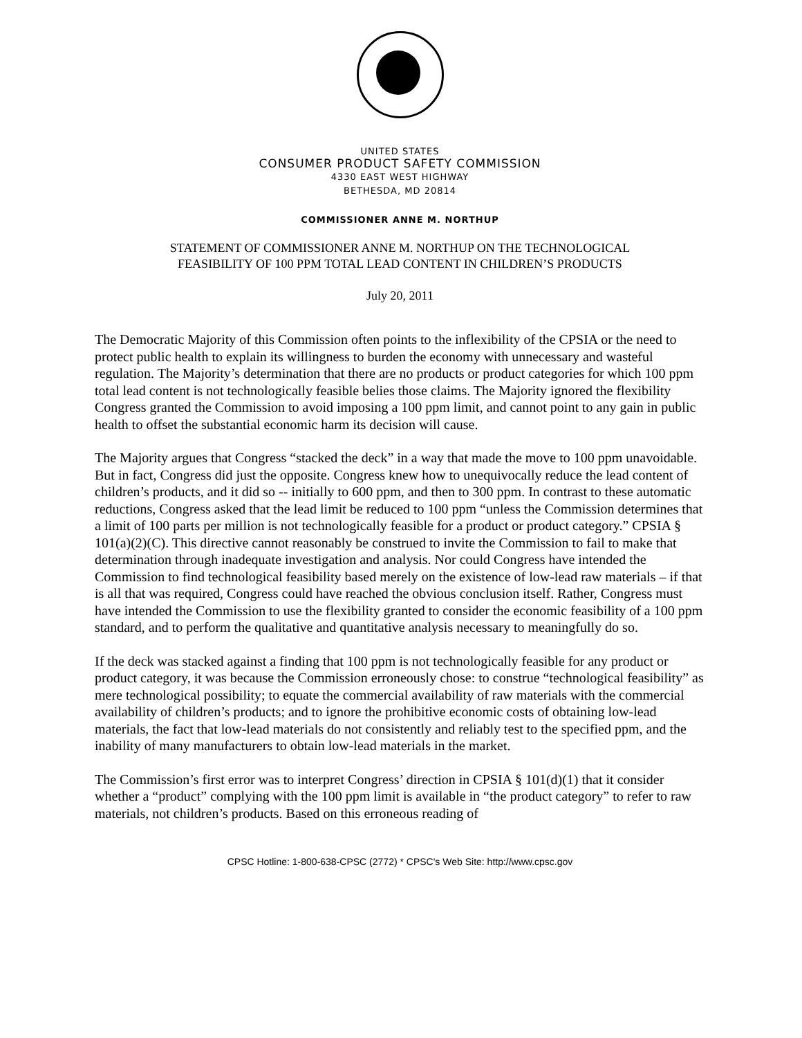UNITED STATES
CONSUMER PRODUCT SAFETY COMMISSION
4330 EAST WEST HIGHWAY
BETHESDA, MD 20814
COMMISSIONER ANNE M. NORTHUP
STATEMENT OF COMMISSIONER ANNE M. NORTHUP ON THE TECHNOLOGICAL
FEASIBILITY OF 100 PPM TOTAL LEAD CONTENT IN CHILDREN’S PRODUCTS
July 20, 2011
The Democratic Majority of this Commission often points to the inflexibility of the CPSIA or the need to protect public health to explain its willingness to burden the economy with unnecessary and wasteful regulation. The Majority’s determination that there are no products or product categories for which 100 ppm total lead content is not technologically feasible belies those claims. The Majority ignored the flexibility Congress granted the Commission to avoid imposing a 100 ppm limit, and cannot point to any gain in public health to offset the substantial economic harm its decision will cause.
The Majority argues that Congress “stacked the deck” in a way that made the move to 100 ppm unavoidable. But in fact, Congress did just the opposite. Congress knew how to unequivocally reduce the lead content of children’s products, and it did so -- initially to 600 ppm, and then to 300 ppm. In contrast to these automatic reductions, Congress asked that the lead limit be reduced to 100 ppm “unless the Commission determines that a limit of 100 parts per million is not technologically feasible for a product or product category.” CPSIA § 101(a)(2)(C). This directive cannot reasonably be construed to invite the Commission to fail to make that determination through inadequate investigation and analysis. Nor could Congress have intended the Commission to find technological feasibility based merely on the existence of low-lead raw materials – if that is all that was required, Congress could have reached the obvious conclusion itself. Rather, Congress must have intended the Commission to use the flexibility granted to consider the economic feasibility of a 100 ppm standard, and to perform the qualitative and quantitative analysis necessary to meaningfully do so.
If the deck was stacked against a finding that 100 ppm is not technologically feasible for any product or product category, it was because the Commission erroneously chose: to construe “technological feasibility” as mere technological possibility; to equate the commercial availability of raw materials with the commercial availability of children’s products; and to ignore the prohibitive economic costs of obtaining low-lead materials, the fact that low-lead materials do not consistently and reliably test to the specified ppm, and the inability of many manufacturers to obtain low-lead materials in the market.
The Commission’s first error was to interpret Congress’ direction in CPSIA § 101(d)(1) that it consider whether a “product” complying with the 100 ppm limit is available in “the product category” to refer to raw materials, not children’s products. Based on this erroneous reading of
CPSC Hotline: 1-800-638-CPSC (2772) * CPSC's Web Site: http://www.cpsc.gov